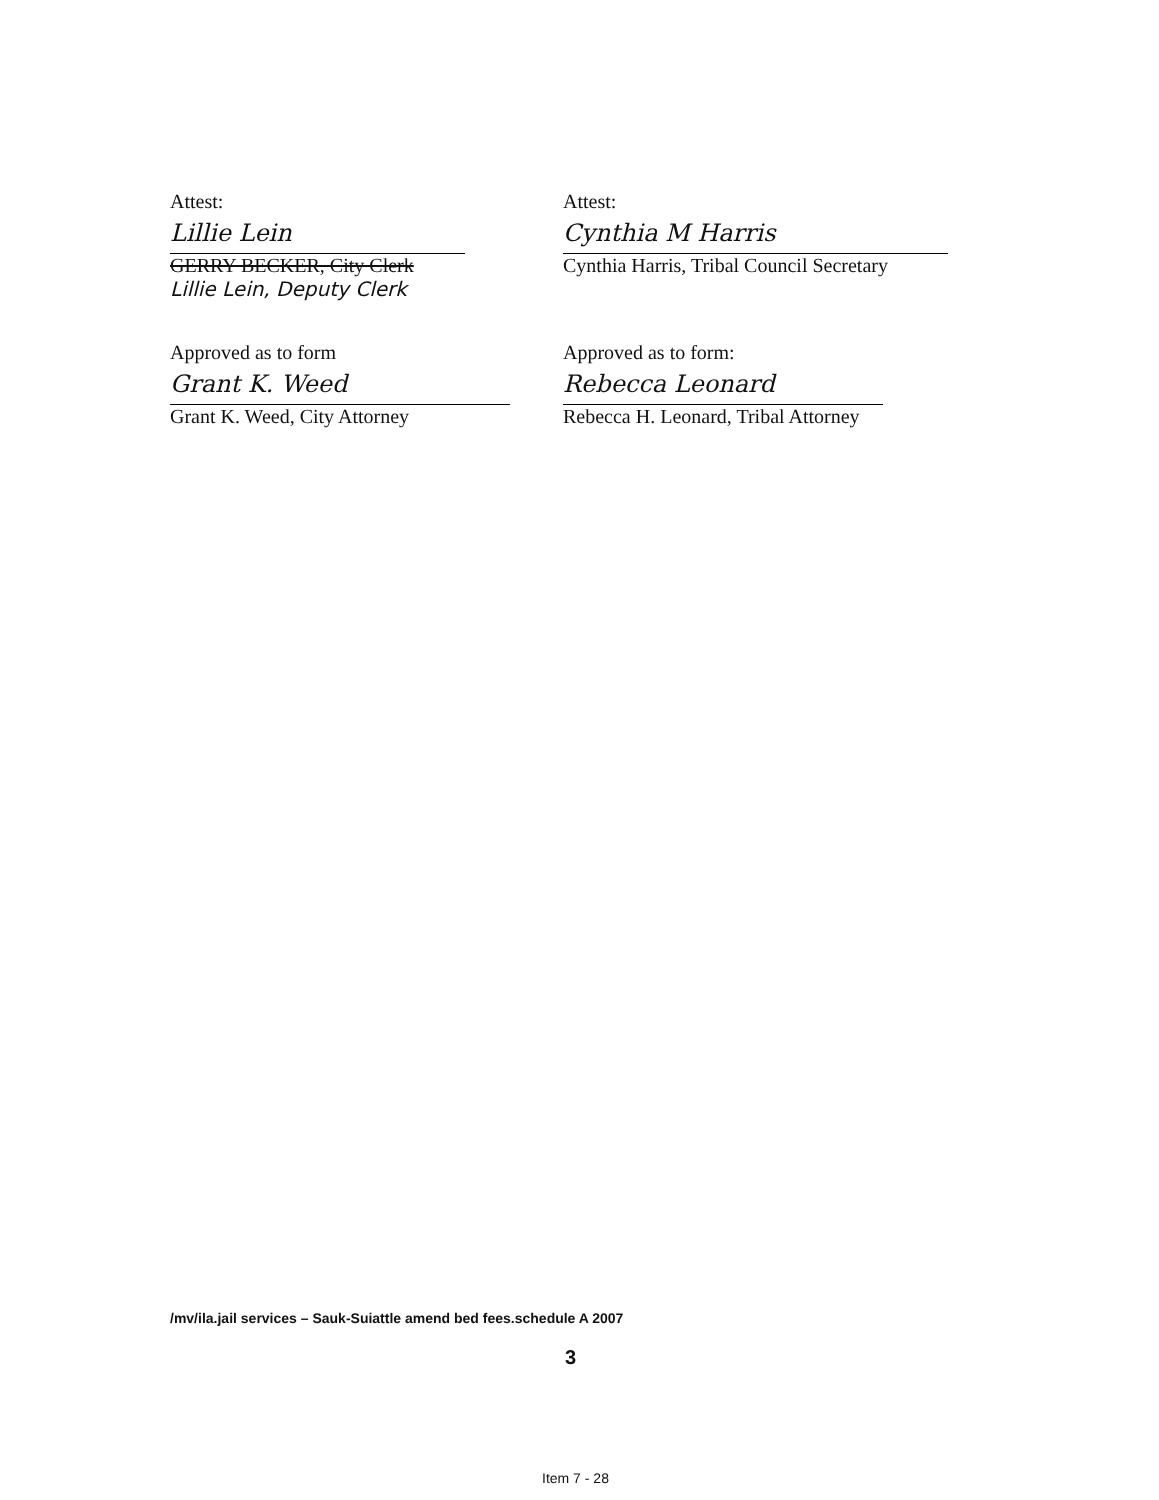Attest:
Lillie Lein
GERRY BECKER, City Clerk
Lillie Lein, Deputy Clerk
Approved as to form
Grant K. Weed
Grant K. Weed, City Attorney
Attest:
Cynthia M Harris
Cynthia Harris, Tribal Council Secretary
Approved as to form:
Rebecca Leonard
Rebecca H. Leonard, Tribal Attorney
/mv/ila.jail services – Sauk-Suiattle amend bed fees.schedule A 2007
3
Item 7 - 28